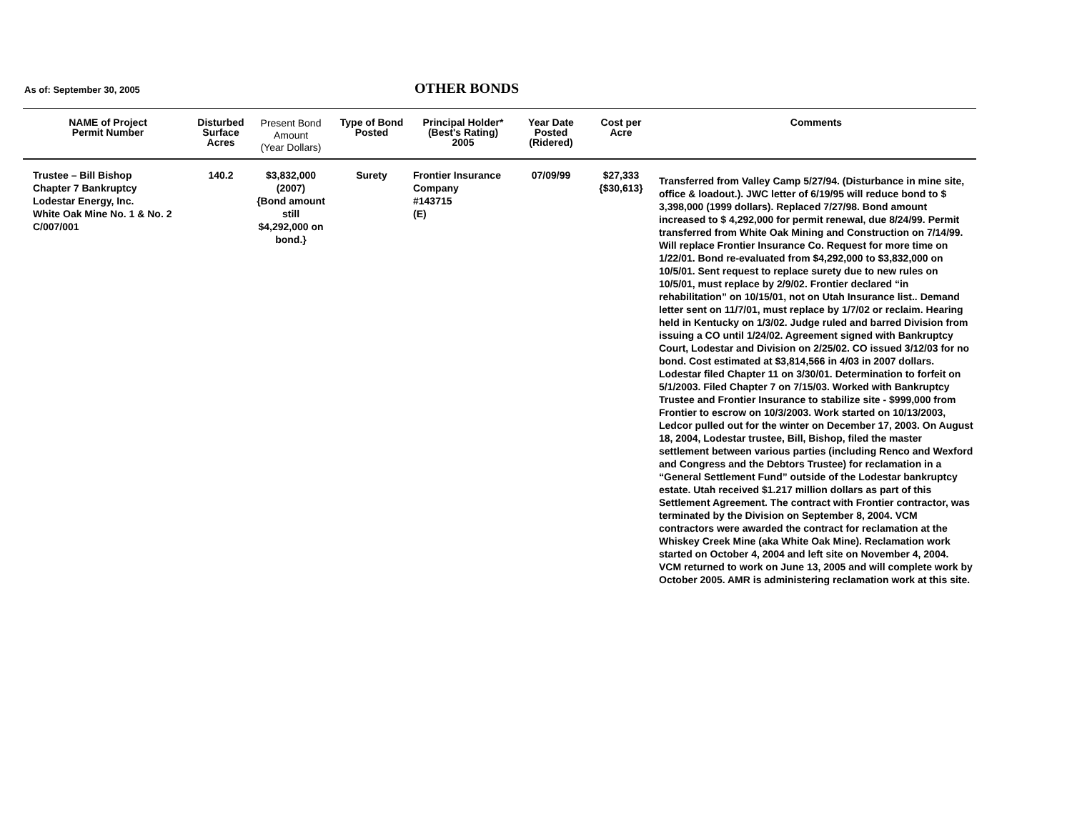As of: September 30, 2005
OTHER BONDS
| NAME of Project Permit Number | Disturbed Surface Acres | Present Bond Amount (Year Dollars) | Type of Bond Posted | Principal Holder* (Best's Rating) 2005 | Year Date Posted (Ridered) | Cost per Acre | Comments |
| --- | --- | --- | --- | --- | --- | --- | --- |
| Trustee – Bill Bishop Chapter 7 Bankruptcy Lodestar Energy, Inc. White Oak Mine No. 1 & No. 2 C/007/001 | 140.2 | $3,832,000 (2007) {Bond amount still $4,292,000 on bond.} | Surety | Frontier Insurance Company #143715 (E) | 07/09/99 | $27,333 {$30,613} | Transferred from Valley Camp 5/27/94. (Disturbance in mine site, office & loadout.). JWC letter of 6/19/95 will reduce bond to $ 3,398,000 (1999 dollars). Replaced 7/27/98. Bond amount increased to $ 4,292,000 for permit renewal, due 8/24/99. Permit transferred from White Oak Mining and Construction on 7/14/99. Will replace Frontier Insurance Co. Request for more time on 1/22/01. Bond re-evaluated from $4,292,000 to $3,832,000 on 10/5/01. Sent request to replace surety due to new rules on 10/5/01, must replace by 2/9/02. Frontier declared “in rehabilitation” on 10/15/01, not on Utah Insurance list.. Demand letter sent on 11/7/01, must replace by 1/7/02 or reclaim. Hearing held in Kentucky on 1/3/02. Judge ruled and barred Division from issuing a CO until 1/24/02. Agreement signed with Bankruptcy Court, Lodestar and Division on 2/25/02. CO issued 3/12/03 for no bond. Cost estimated at $3,814,566 in 4/03 in 2007 dollars. Lodestar filed Chapter 11 on 3/30/01. Determination to forfeit on 5/1/2003. Filed Chapter 7 on 7/15/03. Worked with Bankruptcy Trustee and Frontier Insurance to stabilize site - $999,000 from Frontier to escrow on 10/3/2003. Work started on 10/13/2003, Ledcor pulled out for the winter on December 17, 2003. On August 18, 2004, Lodestar trustee, Bill, Bishop, filed the master settlement between various parties (including Renco and Wexford and Congress and the Debtors Trustee) for reclamation in a “General Settlement Fund” outside of the Lodestar bankruptcy estate. Utah received $1.217 million dollars as part of this Settlement Agreement. The contract with Frontier contractor, was terminated by the Division on September 8, 2004. VCM contractors were awarded the contract for reclamation at the Whiskey Creek Mine (aka White Oak Mine). Reclamation work started on October 4, 2004 and left site on November 4, 2004. VCM returned to work on June 13, 2005 and will complete work by October 2005. AMR is administering reclamation work at this site. |